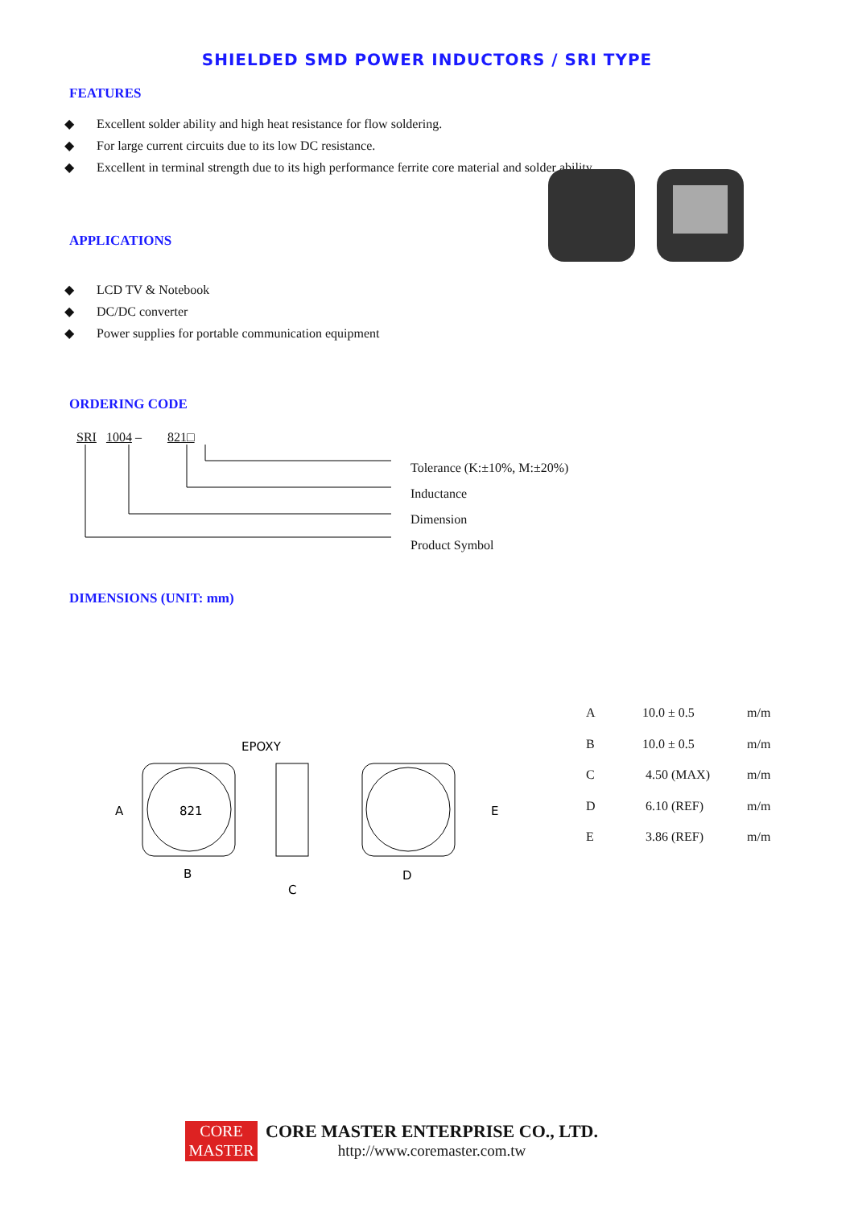SHIELDED SMD POWER INDUCTORS / SRI TYPE
FEATURES
◆ Excellent solder ability and high heat resistance for flow soldering.
◆ For large current circuits due to its low DC resistance.
◆ Excellent in terminal strength due to its high performance ferrite core material and solder ability.
APPLICATIONS
◆ LCD TV & Notebook
◆ DC/DC converter
◆ Power supplies for portable communication equipment
ORDERING CODE
SRI 1004 – 821□
Tolerance (K:±10%, M:±20%)
Inductance
Dimension
Product Symbol
DIMENSIONS (UNIT: mm)
EPOXY
821
A
B
C
D
E
| A | 10.0 ± 0.5 | m/m |
| B | 10.0 ± 0.5 | m/m |
| C | 4.50 (MAX) | m/m |
| D | 6.10 (REF) | m/m |
| E | 3.86 (REF) | m/m |
CORE
MASTER
CORE MASTER ENTERPRISE CO., LTD.
http://www.coremaster.com.tw